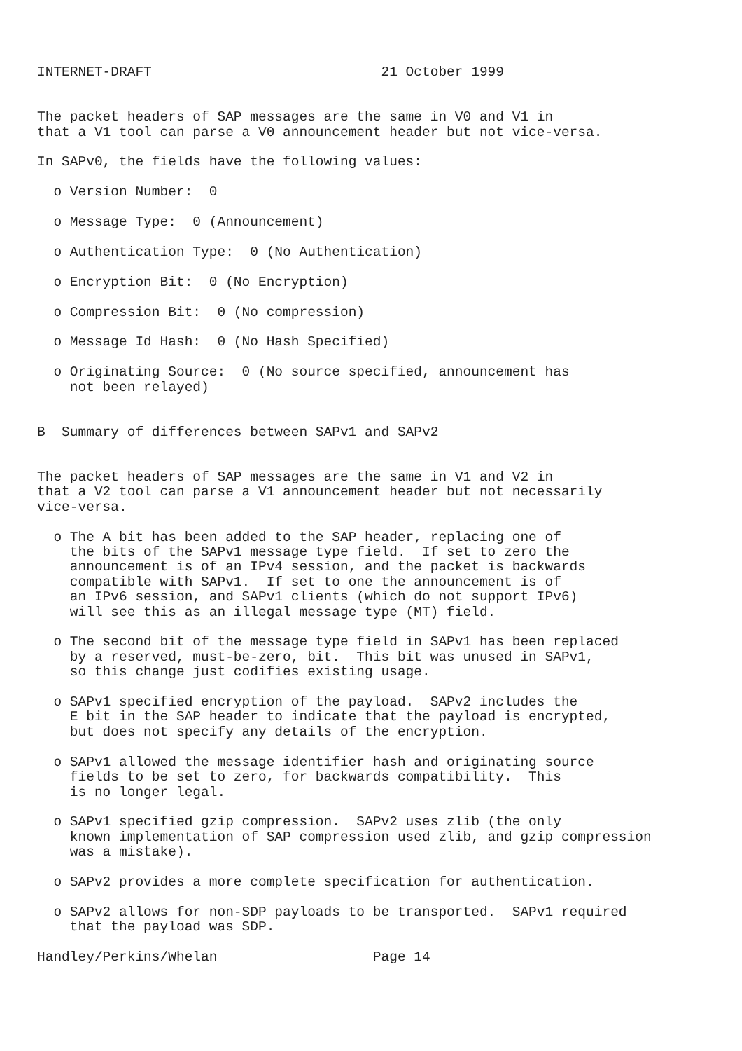INTERNET-DRAFT                            21 October 1999


The packet headers of SAP messages are the same in V0 and V1 in
that a V1 tool can parse a V0 announcement header but not vice-versa.

In SAPv0, the fields have the following values:

  o Version Number:  0

  o Message Type:  0 (Announcement)

  o Authentication Type:  0 (No Authentication)

  o Encryption Bit:  0 (No Encryption)

  o Compression Bit:  0 (No compression)

  o Message Id Hash:  0 (No Hash Specified)

  o Originating Source:  0 (No source specified, announcement has
    not been relayed)


B  Summary of differences between SAPv1 and SAPv2


The packet headers of SAP messages are the same in V1 and V2 in
that a V2 tool can parse a V1 announcement header but not necessarily
vice-versa.

  o The A bit has been added to the SAP header, replacing one of
    the bits of the SAPv1 message type field.  If set to zero the
    announcement is of an IPv4 session, and the packet is backwards
    compatible with SAPv1.  If set to one the announcement is of
    an IPv6 session, and SAPv1 clients (which do not support IPv6)
    will see this as an illegal message type (MT) field.

  o The second bit of the message type field in SAPv1 has been replaced
    by a reserved, must-be-zero, bit.  This bit was unused in SAPv1,
    so this change just codifies existing usage.

  o SAPv1 specified encryption of the payload.  SAPv2 includes the
    E bit in the SAP header to indicate that the payload is encrypted,
    but does not specify any details of the encryption.

  o SAPv1 allowed the message identifier hash and originating source
    fields to be set to zero, for backwards compatibility.  This
    is no longer legal.

  o SAPv1 specified gzip compression.  SAPv2 uses zlib (the only
    known implementation of SAP compression used zlib, and gzip compression
    was a mistake).

  o SAPv2 provides a more complete specification for authentication.

  o SAPv2 allows for non-SDP payloads to be transported.  SAPv1 required
    that the payload was SDP.

Handley/Perkins/Whelan                   Page 14